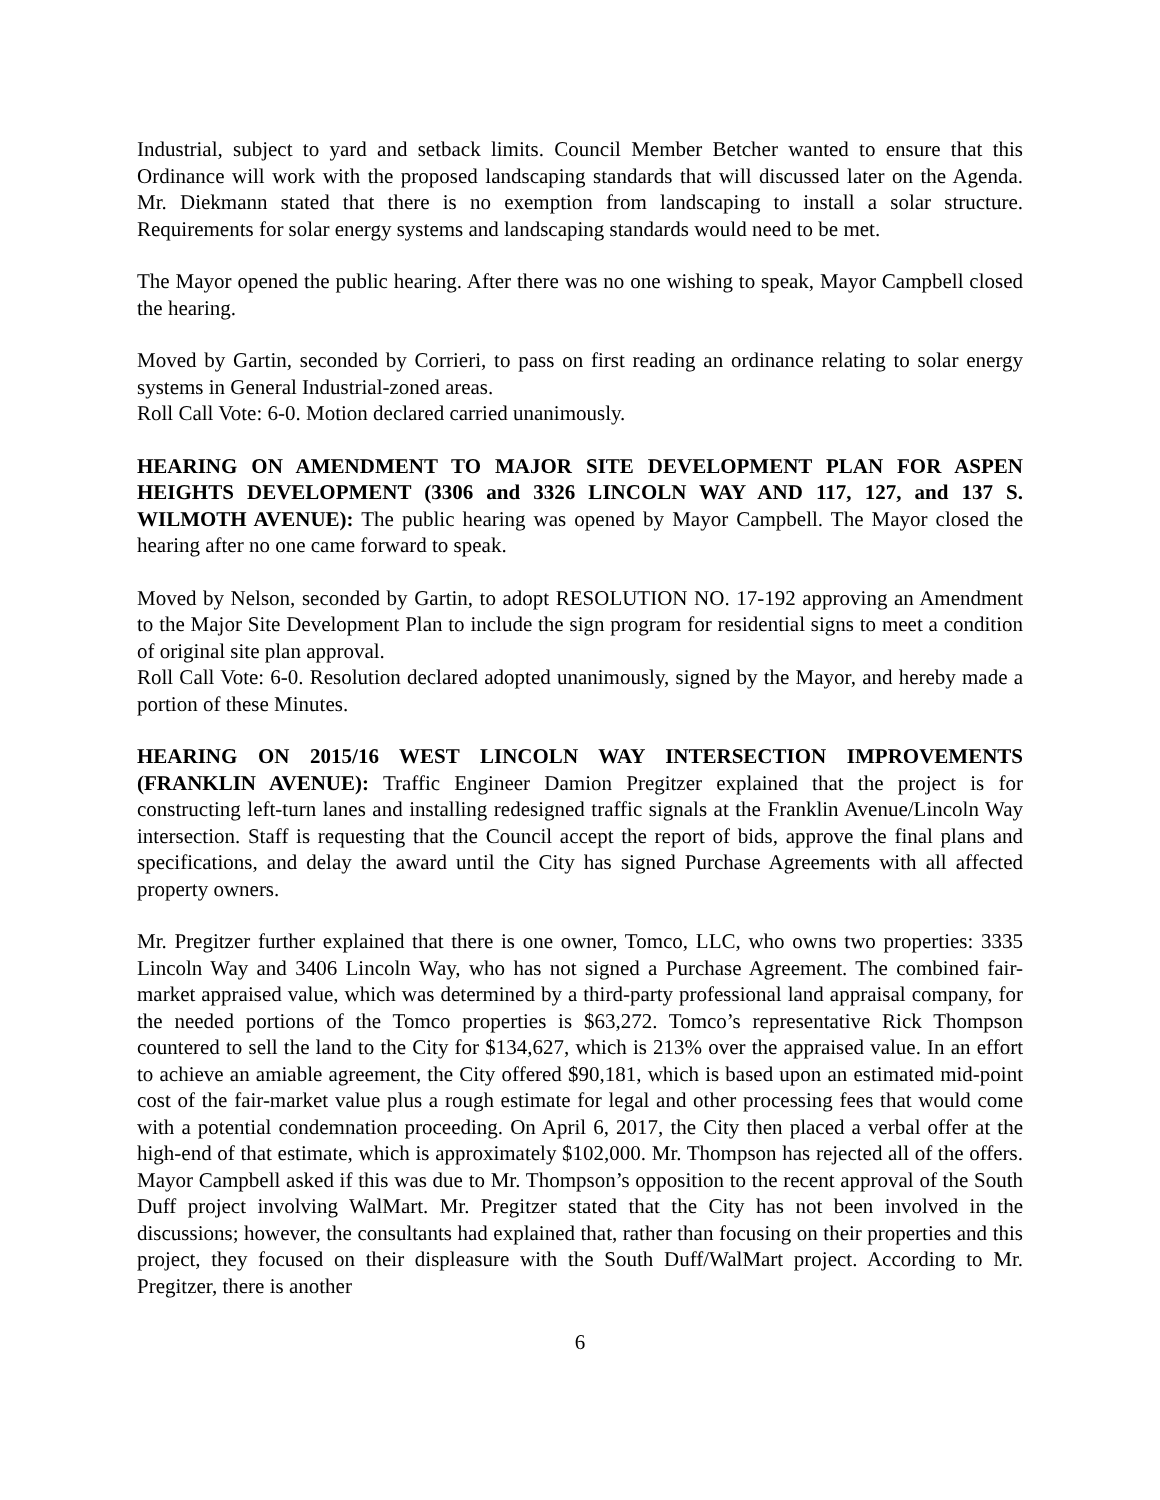Industrial, subject to yard and setback limits. Council Member Betcher wanted to ensure that this Ordinance will work with the proposed landscaping standards that will discussed later on the Agenda. Mr. Diekmann stated that there is no exemption from landscaping to install a solar structure. Requirements for solar energy systems and landscaping standards would need to be met.
The Mayor opened the public hearing. After there was no one wishing to speak, Mayor Campbell closed the hearing.
Moved by Gartin, seconded by Corrieri, to pass on first reading an ordinance relating to solar energy systems in General Industrial-zoned areas.
Roll Call Vote: 6-0. Motion declared carried unanimously.
HEARING ON AMENDMENT TO MAJOR SITE DEVELOPMENT PLAN FOR ASPEN HEIGHTS DEVELOPMENT (3306 and 3326 LINCOLN WAY AND 117, 127, and 137 S. WILMOTH AVENUE): The public hearing was opened by Mayor Campbell. The Mayor closed the hearing after no one came forward to speak.
Moved by Nelson, seconded by Gartin, to adopt RESOLUTION NO. 17-192 approving an Amendment to the Major Site Development Plan to include the sign program for residential signs to meet a condition of original site plan approval.
Roll Call Vote: 6-0. Resolution declared adopted unanimously, signed by the Mayor, and hereby made a portion of these Minutes.
HEARING ON 2015/16 WEST LINCOLN WAY INTERSECTION IMPROVEMENTS (FRANKLIN AVENUE): Traffic Engineer Damion Pregitzer explained that the project is for constructing left-turn lanes and installing redesigned traffic signals at the Franklin Avenue/Lincoln Way intersection. Staff is requesting that the Council accept the report of bids, approve the final plans and specifications, and delay the award until the City has signed Purchase Agreements with all affected property owners.
Mr. Pregitzer further explained that there is one owner, Tomco, LLC, who owns two properties: 3335 Lincoln Way and 3406 Lincoln Way, who has not signed a Purchase Agreement. The combined fair-market appraised value, which was determined by a third-party professional land appraisal company, for the needed portions of the Tomco properties is $63,272. Tomco’s representative Rick Thompson countered to sell the land to the City for $134,627, which is 213% over the appraised value. In an effort to achieve an amiable agreement, the City offered $90,181, which is based upon an estimated mid-point cost of the fair-market value plus a rough estimate for legal and other processing fees that would come with a potential condemnation proceeding. On April 6, 2017, the City then placed a verbal offer at the high-end of that estimate, which is approximately $102,000. Mr. Thompson has rejected all of the offers. Mayor Campbell asked if this was due to Mr. Thompson’s opposition to the recent approval of the South Duff project involving WalMart. Mr. Pregitzer stated that the City has not been involved in the discussions; however, the consultants had explained that, rather than focusing on their properties and this project, they focused on their displeasure with the South Duff/WalMart project. According to Mr. Pregitzer, there is another
6